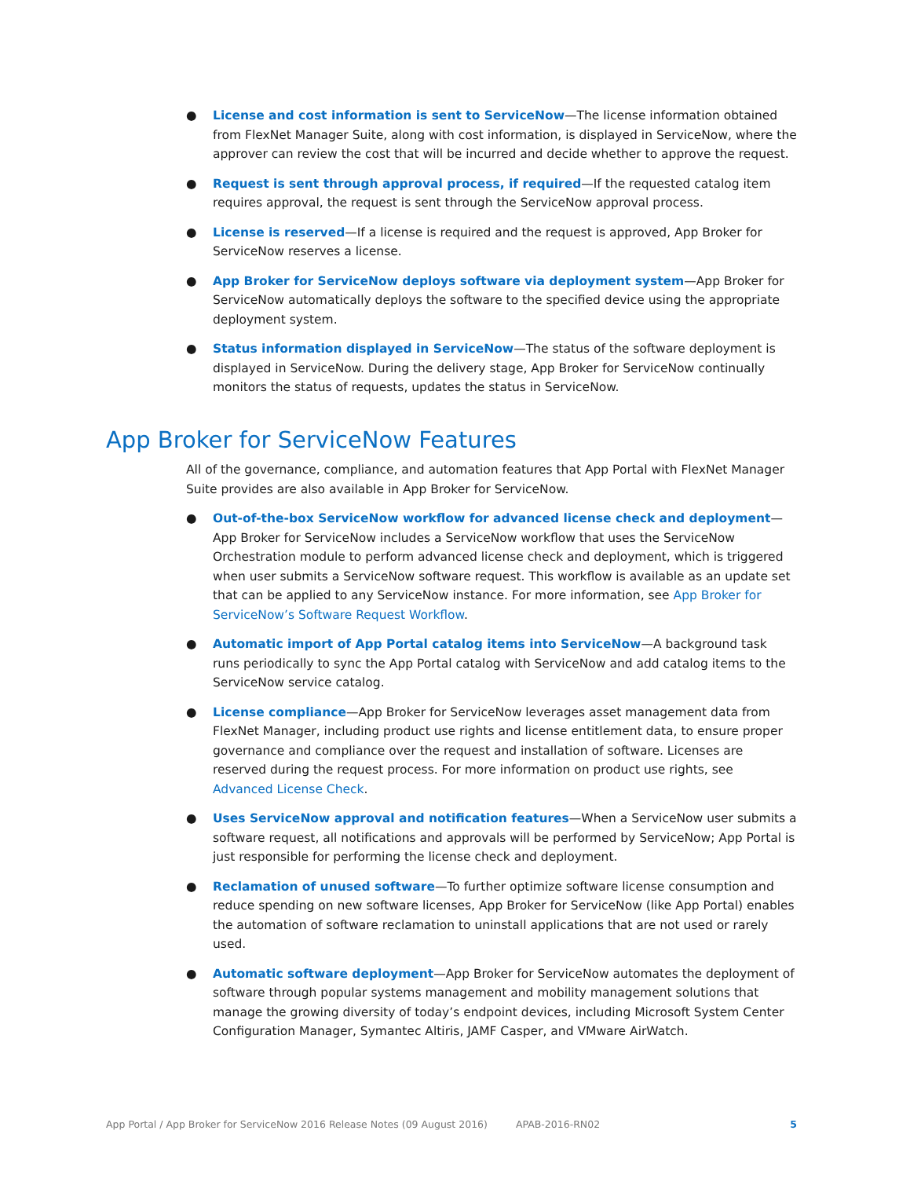● License and cost information is sent to ServiceNow—The license information obtained from FlexNet Manager Suite, along with cost information, is displayed in ServiceNow, where the approver can review the cost that will be incurred and decide whether to approve the request.
● Request is sent through approval process, if required—If the requested catalog item requires approval, the request is sent through the ServiceNow approval process.
● License is reserved—If a license is required and the request is approved, App Broker for ServiceNow reserves a license.
● App Broker for ServiceNow deploys software via deployment system—App Broker for ServiceNow automatically deploys the software to the specified device using the appropriate deployment system.
● Status information displayed in ServiceNow—The status of the software deployment is displayed in ServiceNow. During the delivery stage, App Broker for ServiceNow continually monitors the status of requests, updates the status in ServiceNow.
App Broker for ServiceNow Features
All of the governance, compliance, and automation features that App Portal with FlexNet Manager Suite provides are also available in App Broker for ServiceNow.
● Out-of-the-box ServiceNow workflow for advanced license check and deployment—App Broker for ServiceNow includes a ServiceNow workflow that uses the ServiceNow Orchestration module to perform advanced license check and deployment, which is triggered when user submits a ServiceNow software request. This workflow is available as an update set that can be applied to any ServiceNow instance. For more information, see App Broker for ServiceNow’s Software Request Workflow.
● Automatic import of App Portal catalog items into ServiceNow—A background task runs periodically to sync the App Portal catalog with ServiceNow and add catalog items to the ServiceNow service catalog.
● License compliance—App Broker for ServiceNow leverages asset management data from FlexNet Manager, including product use rights and license entitlement data, to ensure proper governance and compliance over the request and installation of software. Licenses are reserved during the request process. For more information on product use rights, see Advanced License Check.
● Uses ServiceNow approval and notification features—When a ServiceNow user submits a software request, all notifications and approvals will be performed by ServiceNow; App Portal is just responsible for performing the license check and deployment.
● Reclamation of unused software—To further optimize software license consumption and reduce spending on new software licenses, App Broker for ServiceNow (like App Portal) enables the automation of software reclamation to uninstall applications that are not used or rarely used.
● Automatic software deployment—App Broker for ServiceNow automates the deployment of software through popular systems management and mobility management solutions that manage the growing diversity of today’s endpoint devices, including Microsoft System Center Configuration Manager, Symantec Altiris, JAMF Casper, and VMware AirWatch.
App Portal / App Broker for ServiceNow 2016 Release Notes (09 August 2016) APAB-2016-RN02 5